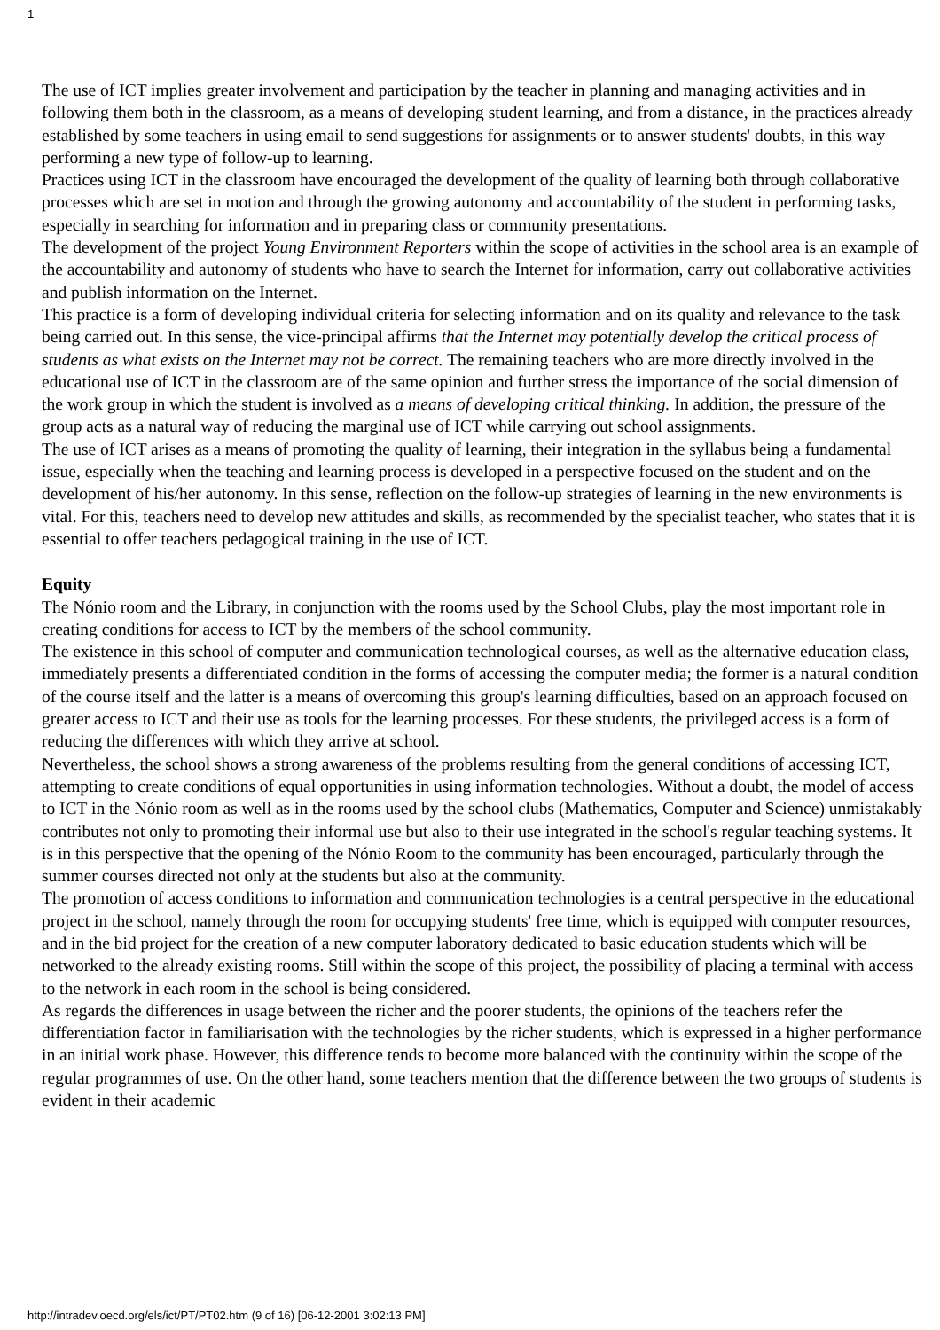1
The use of ICT implies greater involvement and participation by the teacher in planning and managing activities and in following them both in the classroom, as a means of developing student learning, and from a distance, in the practices already established by some teachers in using email to send suggestions for assignments or to answer students' doubts, in this way performing a new type of follow-up to learning.
Practices using ICT in the classroom have encouraged the development of the quality of learning both through collaborative processes which are set in motion and through the growing autonomy and accountability of the student in performing tasks, especially in searching for information and in preparing class or community presentations.
The development of the project Young Environment Reporters within the scope of activities in the school area is an example of the accountability and autonomy of students who have to search the Internet for information, carry out collaborative activities and publish information on the Internet.
This practice is a form of developing individual criteria for selecting information and on its quality and relevance to the task being carried out. In this sense, the vice-principal affirms that the Internet may potentially develop the critical process of students as what exists on the Internet may not be correct. The remaining teachers who are more directly involved in the educational use of ICT in the classroom are of the same opinion and further stress the importance of the social dimension of the work group in which the student is involved as a means of developing critical thinking. In addition, the pressure of the group acts as a natural way of reducing the marginal use of ICT while carrying out school assignments.
The use of ICT arises as a means of promoting the quality of learning, their integration in the syllabus being a fundamental issue, especially when the teaching and learning process is developed in a perspective focused on the student and on the development of his/her autonomy. In this sense, reflection on the follow-up strategies of learning in the new environments is vital. For this, teachers need to develop new attitudes and skills, as recommended by the specialist teacher, who states that it is essential to offer teachers pedagogical training in the use of ICT.
Equity
The Nónio room and the Library, in conjunction with the rooms used by the School Clubs, play the most important role in creating conditions for access to ICT by the members of the school community.
The existence in this school of computer and communication technological courses, as well as the alternative education class, immediately presents a differentiated condition in the forms of accessing the computer media; the former is a natural condition of the course itself and the latter is a means of overcoming this group's learning difficulties, based on an approach focused on greater access to ICT and their use as tools for the learning processes. For these students, the privileged access is a form of reducing the differences with which they arrive at school.
Nevertheless, the school shows a strong awareness of the problems resulting from the general conditions of accessing ICT, attempting to create conditions of equal opportunities in using information technologies. Without a doubt, the model of access to ICT in the Nónio room as well as in the rooms used by the school clubs (Mathematics, Computer and Science) unmistakably contributes not only to promoting their informal use but also to their use integrated in the school's regular teaching systems. It is in this perspective that the opening of the Nónio Room to the community has been encouraged, particularly through the summer courses directed not only at the students but also at the community.
The promotion of access conditions to information and communication technologies is a central perspective in the educational project in the school, namely through the room for occupying students' free time, which is equipped with computer resources, and in the bid project for the creation of a new computer laboratory dedicated to basic education students which will be networked to the already existing rooms. Still within the scope of this project, the possibility of placing a terminal with access to the network in each room in the school is being considered.
As regards the differences in usage between the richer and the poorer students, the opinions of the teachers refer the differentiation factor in familiarisation with the technologies by the richer students, which is expressed in a higher performance in an initial work phase. However, this difference tends to become more balanced with the continuity within the scope of the regular programmes of use. On the other hand, some teachers mention that the difference between the two groups of students is evident in their academic
http://intradev.oecd.org/els/ict/PT/PT02.htm (9 of 16) [06-12-2001 3:02:13 PM]